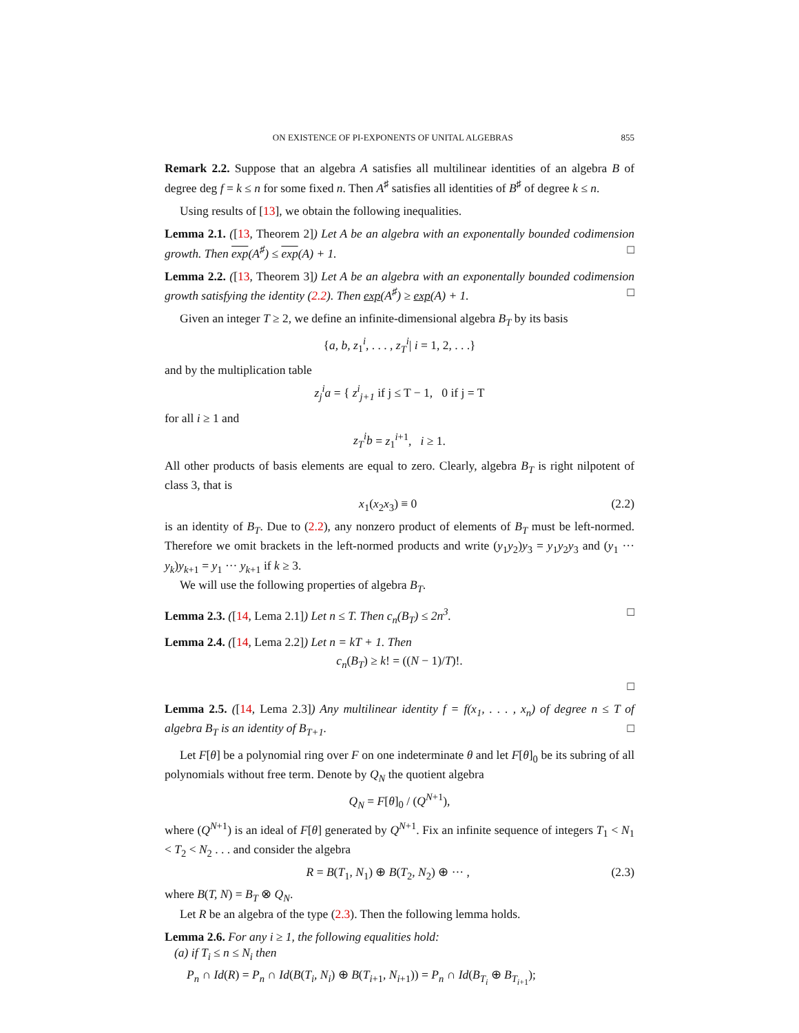ON EXISTENCE OF PI-EXPONENTS OF UNITAL ALGEBRAS 855
Remark 2.2. Suppose that an algebra A satisfies all multilinear identities of an algebra B of degree deg f = k ≤ n for some fixed n. Then A<sup>♯</sup> satisfies all identities of B<sup>♯</sup> of degree k ≤ n.
Using results of [13], we obtain the following inequalities.
Lemma 2.1. ([13, Theorem 2]) Let A be an algebra with an exponentally bounded codimension growth. Then exp(A<sup>♯</sup>) ≤ exp(A) + 1. □
Lemma 2.2. ([13, Theorem 3]) Let A be an algebra with an exponentally bounded codimension growth satisfying the identity (2.2). Then exp(A<sup>♯</sup>) ≥ exp(A) + 1. □
Given an integer T ≥ 2, we define an infinite-dimensional algebra B<sub>T</sub> by its basis
{a, b, z<sub>1</sub><sup>i</sup>, . . . , z<sub>T</sub><sup>i</sup>| i = 1, 2, . . .}
and by the multiplication table
z<sub>j</sub><sup>i</sup>a = { z<sup>i</sup><sub>j+1</sub> if j ≤ T − 1, 0 if j = T
for all i ≥ 1 and
z<sub>T</sub><sup>i</sup>b = z<sub>1</sub><sup>i+1</sup>, i ≥ 1.
All other products of basis elements are equal to zero. Clearly, algebra B<sub>T</sub> is right nilpotent of class 3, that is
x<sub>1</sub>(x<sub>2</sub>x<sub>3</sub>) ≡ 0 (2.2)
is an identity of B<sub>T</sub>. Due to (2.2), any nonzero product of elements of B<sub>T</sub> must be left-normed. Therefore we omit brackets in the left-normed products and write (y<sub>1</sub>y<sub>2</sub>)y<sub>3</sub> = y<sub>1</sub>y<sub>2</sub>y<sub>3</sub> and (y<sub>1</sub> ··· y<sub>k</sub>)y<sub>k+1</sub> = y<sub>1</sub> ··· y<sub>k+1</sub> if k ≥ 3.
We will use the following properties of algebra B<sub>T</sub>.
Lemma 2.3. ([14, Lema 2.1]) Let n ≤ T. Then c<sub>n</sub>(B<sub>T</sub>) ≤ 2n<sup>3</sup>. □
Lemma 2.4. ([14, Lema 2.2]) Let n = kT + 1. Then
c<sub>n</sub>(B<sub>T</sub>) ≥ k! = ((N − 1)/T)!.
□
Lemma 2.5. ([14, Lema 2.3]) Any multilinear identity f = f(x<sub>1</sub>, . . . , x<sub>n</sub>) of degree n ≤ T of algebra B<sub>T</sub> is an identity of B<sub>T+1</sub>. □
Let F[θ] be a polynomial ring over F on one indeterminate θ and let F[θ]<sub>0</sub> be its subring of all polynomials without free term. Denote by Q<sub>N</sub> the quotient algebra
Q<sub>N</sub> = F[θ]<sub>0</sub> / (Q<sup>N+1</sup>),
where (Q<sup>N+1</sup>) is an ideal of F[θ] generated by Q<sup>N+1</sup>. Fix an infinite sequence of integers T<sub>1</sub> < N<sub>1</sub> < T<sub>2</sub> < N<sub>2</sub> . . . and consider the algebra
R = B(T<sub>1</sub>, N<sub>1</sub>) ⊕ B(T<sub>2</sub>, N<sub>2</sub>) ⊕ ··· , (2.3)
where B(T, N) = B<sub>T</sub> ⊗ Q<sub>N</sub>.
Let R be an algebra of the type (2.3). Then the following lemma holds.
Lemma 2.6. For any i ≥ 1, the following equalities hold:
(a) if T<sub>i</sub> ≤ n ≤ N<sub>i</sub> then
P<sub>n</sub> ∩ Id(R) = P<sub>n</sub> ∩ Id(B(T<sub>i</sub>, N<sub>i</sub>) ⊕ B(T<sub>i+1</sub>, N<sub>i+1</sub>)) = P<sub>n</sub> ∩ Id(B<sub>T<sub>i</sub></sub> ⊕ B<sub>T<sub>i+1</sub></sub>);